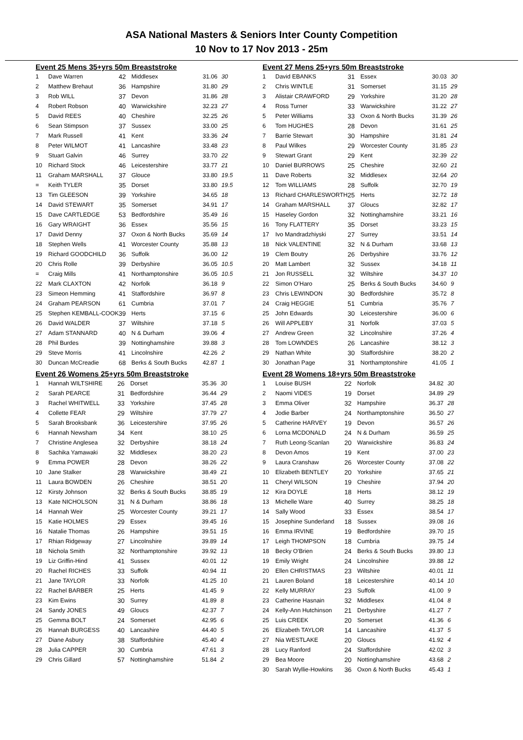ASA National Masters & Seniors Inter County Competition
10 Nov to 17 Nov 2013 - 25m
Event 25 Mens 35+yrs 50m Breaststroke
| 1 | Dave Warren | 42 | Middlesex | 31.06 | 30 |
| 2 | Matthew Brehaut | 36 | Hampshire | 31.80 | 29 |
| 3 | Rob WILL | 37 | Devon | 31.86 | 28 |
| 4 | Robert Robson | 40 | Warwickshire | 32.23 | 27 |
| 5 | David REES | 40 | Cheshire | 32.25 | 26 |
| 6 | Sean Stimpson | 37 | Sussex | 33.00 | 25 |
| 7 | Mark Russell | 41 | Kent | 33.36 | 24 |
| 8 | Peter WILMOT | 41 | Lancashire | 33.48 | 23 |
| 9 | Stuart Galvin | 46 | Surrey | 33.70 | 22 |
| 10 | Richard Stock | 46 | Leicestershire | 33.77 | 21 |
| 11 | Graham MARSHALL | 37 | Glouce | 33.80 | 19.5 |
| = | Keith TYLER | 35 | Dorset | 33.80 | 19.5 |
| 13 | Tim GLEESON | 39 | Yorkshire | 34.65 | 18 |
| 14 | David STEWART | 35 | Somerset | 34.91 | 17 |
| 15 | Dave CARTLEDGE | 53 | Bedfordshire | 35.49 | 16 |
| 16 | Gary WRAIGHT | 36 | Essex | 35.56 | 15 |
| 17 | David Denny | 37 | Oxon & North Bucks | 35.69 | 14 |
| 18 | Stephen Wells | 41 | Worcester County | 35.88 | 13 |
| 19 | Richard GOODCHILD | 36 | Suffolk | 36.00 | 12 |
| 20 | Chris Rolle | 39 | Derbyshire | 36.05 | 10.5 |
| = | Craig Mills | 41 | Northamptonshire | 36.05 | 10.5 |
| 22 | Mark CLAXTON | 42 | Norfolk | 36.18 | 9 |
| 23 | Simeon Hemming | 41 | Staffordshire | 36.97 | 8 |
| 24 | Graham PEARSON | 61 | Cumbria | 37.01 | 7 |
| 25 | Stephen KEMBALL-COOK | 39 | Herts | 37.15 | 6 |
| 26 | David WALDER | 37 | Wiltshire | 37.18 | 5 |
| 27 | Adam STANNARD | 40 | N & Durham | 39.06 | 4 |
| 28 | Phil Burdes | 39 | Nottinghamshire | 39.88 | 3 |
| 29 | Steve Morris | 41 | Lincolnshire | 42.26 | 2 |
| 30 | Duncan McCreadie | 68 | Berks & South Bucks | 42.87 | 1 |
Event 26 Womens 25+yrs 50m Breaststroke
| 1 | Hannah WILTSHIRE | 26 | Dorset | 35.36 | 30 |
| 2 | Sarah PEARCE | 31 | Bedfordshire | 36.44 | 29 |
| 3 | Rachel WHITWELL | 33 | Yorkshire | 37.45 | 28 |
| 4 | Collette FEAR | 29 | Wiltshire | 37.79 | 27 |
| 5 | Sarah Brooksbank | 36 | Leicestershire | 37.95 | 26 |
| 6 | Hannah Newsham | 34 | Kent | 38.10 | 25 |
| 7 | Christine Anglesea | 32 | Derbyshire | 38.18 | 24 |
| 8 | Sachika Yamawaki | 32 | Middlesex | 38.20 | 23 |
| 9 | Emma POWER | 28 | Devon | 38.26 | 22 |
| 10 | Jane Stalker | 28 | Warwickshire | 38.49 | 21 |
| 11 | Laura BOWDEN | 26 | Cheshire | 38.51 | 20 |
| 12 | Kirsty Johnson | 32 | Berks & South Bucks | 38.85 | 19 |
| 13 | Kate NICHOLSON | 31 | N & Durham | 38.86 | 18 |
| 14 | Hannah Weir | 25 | Worcester County | 39.21 | 17 |
| 15 | Katie HOLMES | 29 | Essex | 39.45 | 16 |
| 16 | Natalie Thomas | 26 | Hampshire | 39.51 | 15 |
| 17 | Rhian Ridgeway | 27 | Lincolnshire | 39.89 | 14 |
| 18 | Nichola Smith | 32 | Northamptonshire | 39.92 | 13 |
| 19 | Liz Griffin-Hind | 41 | Sussex | 40.01 | 12 |
| 20 | Rachel RICHES | 33 | Suffolk | 40.94 | 11 |
| 21 | Jane TAYLOR | 33 | Norfolk | 41.25 | 10 |
| 22 | Rachel BARBER | 25 | Herts | 41.45 | 9 |
| 23 | Kim Ewins | 30 | Surrey | 41.89 | 8 |
| 24 | Sandy JONES | 49 | Gloucs | 42.37 | 7 |
| 25 | Gemma BOLT | 24 | Somerset | 42.95 | 6 |
| 26 | Hannah BURGESS | 40 | Lancashire | 44.40 | 5 |
| 27 | Diane Asbury | 38 | Staffordshire | 45.40 | 4 |
| 28 | Julia CAPPER | 30 | Cumbria | 47.61 | 3 |
| 29 | Chris Gillard | 57 | Nottinghamshire | 51.84 | 2 |
Event 27 Mens 25+yrs 50m Breaststroke
| 1 | David EBANKS | 31 | Essex | 30.03 | 30 |
| 2 | Chris WINTLE | 31 | Somerset | 31.15 | 29 |
| 3 | Alistair CRAWFORD | 29 | Yorkshire | 31.20 | 28 |
| 4 | Ross Turner | 33 | Warwickshire | 31.22 | 27 |
| 5 | Peter Williams | 33 | Oxon & North Bucks | 31.39 | 26 |
| 6 | Tom HUGHES | 28 | Devon | 31.61 | 25 |
| 7 | Barrie Stewart | 30 | Hampshire | 31.81 | 24 |
| 8 | Paul Wilkes | 29 | Worcester County | 31.85 | 23 |
| 9 | Stewart Grant | 29 | Kent | 32.39 | 22 |
| 10 | Daniel BURROWS | 25 | Cheshire | 32.60 | 21 |
| 11 | Dave Roberts | 32 | Middlesex | 32.64 | 20 |
| 12 | Tom WILLIAMS | 28 | Suffolk | 32.70 | 19 |
| 13 | Richard CHARLESWORTH | 25 | Herts | 32.72 | 18 |
| 14 | Graham MARSHALL | 37 | Gloucs | 32.82 | 17 |
| 15 | Haseley Gordon | 32 | Nottinghamshire | 33.21 | 16 |
| 16 | Tony FLATTERY | 35 | Dorset | 33.23 | 15 |
| 17 | Ivo Mandradzhiyski | 27 | Surrey | 33.51 | 14 |
| 18 | Nick VALENTINE | 32 | N & Durham | 33.68 | 13 |
| 19 | Clem Boutry | 26 | Derbyshire | 33.76 | 12 |
| 20 | Matt Lambert | 32 | Sussex | 34.18 | 11 |
| 21 | Jon RUSSELL | 32 | Wiltshire | 34.37 | 10 |
| 22 | Simon O'Haro | 25 | Berks & South Bucks | 34.60 | 9 |
| 23 | Chris LEWINDON | 30 | Bedfordshire | 35.72 | 8 |
| 24 | Craig HEGGIE | 51 | Cumbria | 35.76 | 7 |
| 25 | John Edwards | 30 | Leicestershire | 36.00 | 6 |
| 26 | Will APPLEBY | 31 | Norfolk | 37.03 | 5 |
| 27 | Andrew Green | 32 | Lincolnshire | 37.26 | 4 |
| 28 | Tom LOWNDES | 26 | Lancashire | 38.12 | 3 |
| 29 | Nathan White | 30 | Staffordshire | 38.20 | 2 |
| 30 | Jonathan Page | 31 | Northamptonshire | 41.05 | 1 |
Event 28 Womens 18+yrs 50m Breaststroke
| 1 | Louise BUSH | 22 | Norfolk | 34.82 | 30 |
| 2 | Naomi VIDES | 19 | Dorset | 34.89 | 29 |
| 3 | Emma Oliver | 32 | Hampshire | 36.37 | 28 |
| 4 | Jodie Barber | 24 | Northamptonshire | 36.50 | 27 |
| 5 | Catherine HARVEY | 19 | Devon | 36.57 | 26 |
| 6 | Lorna MCDONALD | 24 | N & Durham | 36.59 | 25 |
| 7 | Ruth Leong-Scanlan | 20 | Warwickshire | 36.83 | 24 |
| 8 | Devon Amos | 19 | Kent | 37.00 | 23 |
| 9 | Laura Cranshaw | 26 | Worcester County | 37.08 | 22 |
| 10 | Elizabeth BENTLEY | 20 | Yorkshire | 37.65 | 21 |
| 11 | Cheryl WILSON | 19 | Cheshire | 37.94 | 20 |
| 12 | Kira DOYLE | 18 | Herts | 38.12 | 19 |
| 13 | Michelle Ware | 40 | Surrey | 38.25 | 18 |
| 14 | Sally Wood | 33 | Essex | 38.54 | 17 |
| 15 | Josephine Sunderland | 18 | Sussex | 39.08 | 16 |
| 16 | Emma IRVINE | 19 | Bedfordshire | 39.70 | 15 |
| 17 | Leigh THOMPSON | 18 | Cumbria | 39.75 | 14 |
| 18 | Becky O'Brien | 24 | Berks & South Bucks | 39.80 | 13 |
| 19 | Emily Wright | 24 | Lincolnshire | 39.88 | 12 |
| 20 | Ellen CHRISTMAS | 23 | Wiltshire | 40.01 | 11 |
| 21 | Lauren Boland | 18 | Leicestershire | 40.14 | 10 |
| 22 | Kelly MURRAY | 23 | Suffolk | 41.00 | 9 |
| 23 | Catherine Hasnain | 32 | Middlesex | 41.04 | 8 |
| 24 | Kelly-Ann Hutchinson | 21 | Derbyshire | 41.27 | 7 |
| 25 | Luis CREEK | 20 | Somerset | 41.36 | 6 |
| 26 | Elizabeth TAYLOR | 14 | Lancashire | 41.37 | 5 |
| 27 | Nia WESTLAKE | 20 | Gloucs | 41.92 | 4 |
| 28 | Lucy Ranford | 24 | Staffordshire | 42.02 | 3 |
| 29 | Bea Moore | 20 | Nottinghamshire | 43.68 | 2 |
| 30 | Sarah Wyllie-Howkins | 36 | Oxon & North Bucks | 45.43 | 1 |